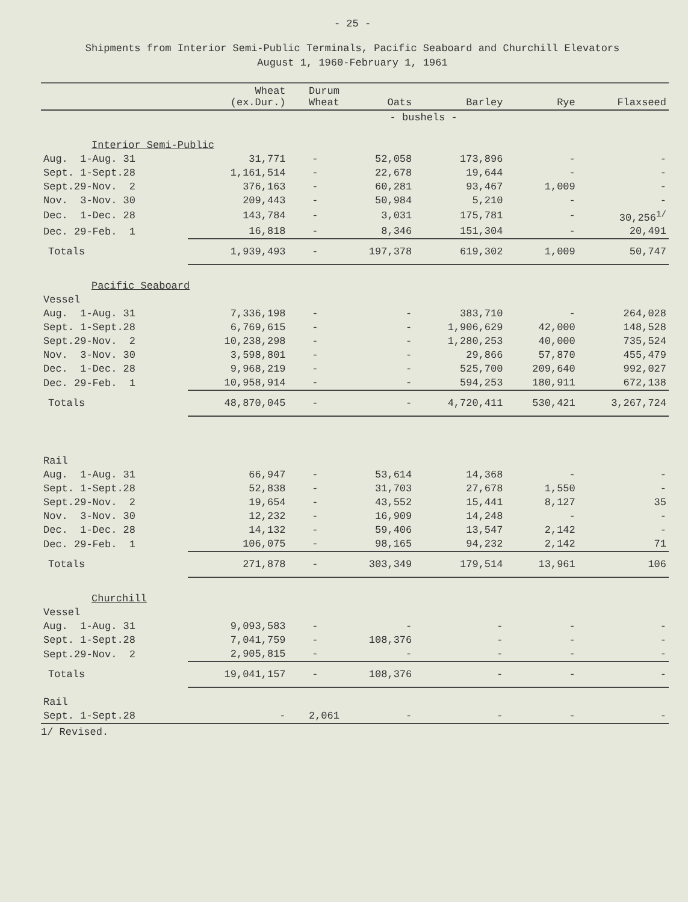- 25 -
Shipments from Interior Semi-Public Terminals, Pacific Seaboard and Churchill Elevators
August 1, 1960-February 1, 1961
| | Wheat (ex.Dur.) | Durum Wheat | Oats | Barley | Rye | Flaxseed |
| --- | --- | --- | --- | --- | --- | --- |
| | | | - bushels - | | | |
| Interior Semi-Public | | | | | | |
| Aug. 1-Aug. 31 | 31,771 | - | 52,058 | 173,896 | - | - |
| Sept. 1-Sept.28 | 1,161,514 | - | 22,678 | 19,644 | - | - |
| Sept.29-Nov. 2 | 376,163 | - | 60,281 | 93,467 | 1,009 | - |
| Nov. 3-Nov. 30 | 209,443 | - | 50,984 | 5,210 | - | - |
| Dec. 1-Dec. 28 | 143,784 | - | 3,031 | 175,781 | - | 30,256<sup>1/</sup> |
| Dec. 29-Feb. 1 | 16,818 | - | 8,346 | 151,304 | - | 20,491 |
| Totals | 1,939,493 | - | 197,378 | 619,302 | 1,009 | 50,747 |
| Pacific Seaboard | | | | | | |
| Vessel | | | | | | |
| Aug. 1-Aug. 31 | 7,336,198 | - | - | 383,710 | - | 264,028 |
| Sept. 1-Sept.28 | 6,769,615 | - | - | 1,906,629 | 42,000 | 148,528 |
| Sept.29-Nov. 2 | 10,238,298 | - | - | 1,280,253 | 40,000 | 735,524 |
| Nov. 3-Nov. 30 | 3,598,801 | - | - | 29,866 | 57,870 | 455,479 |
| Dec. 1-Dec. 28 | 9,968,219 | - | - | 525,700 | 209,640 | 992,027 |
| Dec. 29-Feb. 1 | 10,958,914 | - | - | 594,253 | 180,911 | 672,138 |
| Totals | 48,870,045 | - | - | 4,720,411 | 530,421 | 3,267,724 |
| Rail | | | | | | |
| Aug. 1-Aug. 31 | 66,947 | - | 53,614 | 14,368 | - | - |
| Sept. 1-Sept.28 | 52,838 | - | 31,703 | 27,678 | 1,550 | - |
| Sept.29-Nov. 2 | 19,654 | - | 43,552 | 15,441 | 8,127 | 35 |
| Nov. 3-Nov. 30 | 12,232 | - | 16,909 | 14,248 | - | - |
| Dec. 1-Dec. 28 | 14,132 | - | 59,406 | 13,547 | 2,142 | - |
| Dec. 29-Feb. 1 | 106,075 | - | 98,165 | 94,232 | 2,142 | 71 |
| Totals | 271,878 | - | 303,349 | 179,514 | 13,961 | 106 |
| Churchill | | | | | | |
| Vessel | | | | | | |
| Aug. 1-Aug. 31 | 9,093,583 | - | - | - | - | - |
| Sept. 1-Sept.28 | 7,041,759 | - | 108,376 | - | - | - |
| Sept.29-Nov. 2 | 2,905,815 | - | - | - | - | - |
| Totals | 19,041,157 | - | 108,376 | - | - | - |
| Rail | | | | | | |
| Sept. 1-Sept.28 | - | 2,061 | - | - | - | - |
1/ Revised.